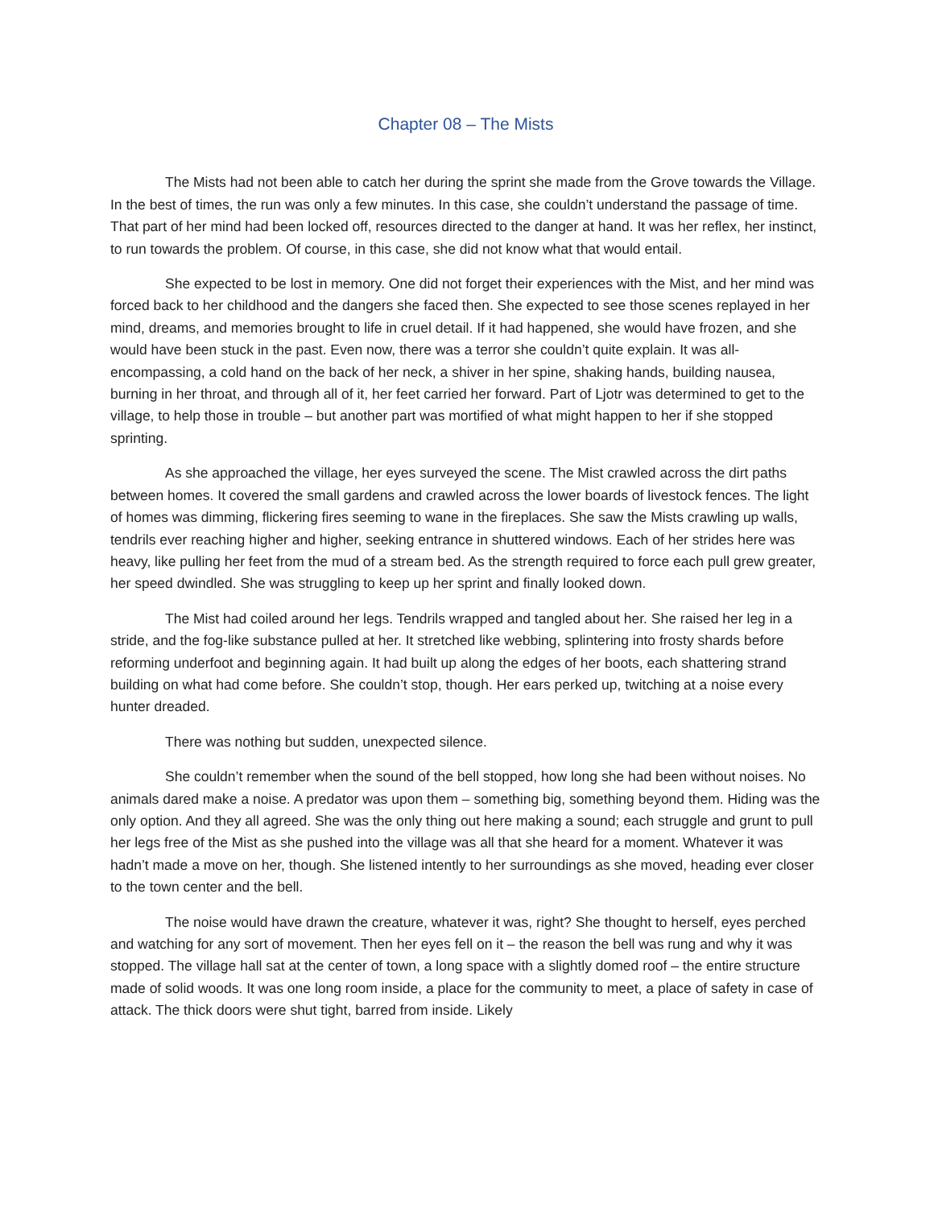Chapter 08 – The Mists
The Mists had not been able to catch her during the sprint she made from the Grove towards the Village. In the best of times, the run was only a few minutes. In this case, she couldn’t understand the passage of time. That part of her mind had been locked off, resources directed to the danger at hand. It was her reflex, her instinct, to run towards the problem. Of course, in this case, she did not know what that would entail.
She expected to be lost in memory. One did not forget their experiences with the Mist, and her mind was forced back to her childhood and the dangers she faced then. She expected to see those scenes replayed in her mind, dreams, and memories brought to life in cruel detail. If it had happened, she would have frozen, and she would have been stuck in the past. Even now, there was a terror she couldn’t quite explain. It was all-encompassing, a cold hand on the back of her neck, a shiver in her spine, shaking hands, building nausea, burning in her throat, and through all of it, her feet carried her forward. Part of Ljotr was determined to get to the village, to help those in trouble – but another part was mortified of what might happen to her if she stopped sprinting.
As she approached the village, her eyes surveyed the scene. The Mist crawled across the dirt paths between homes. It covered the small gardens and crawled across the lower boards of livestock fences. The light of homes was dimming, flickering fires seeming to wane in the fireplaces. She saw the Mists crawling up walls, tendrils ever reaching higher and higher, seeking entrance in shuttered windows. Each of her strides here was heavy, like pulling her feet from the mud of a stream bed. As the strength required to force each pull grew greater, her speed dwindled. She was struggling to keep up her sprint and finally looked down.
The Mist had coiled around her legs. Tendrils wrapped and tangled about her. She raised her leg in a stride, and the fog-like substance pulled at her. It stretched like webbing, splintering into frosty shards before reforming underfoot and beginning again. It had built up along the edges of her boots, each shattering strand building on what had come before. She couldn’t stop, though. Her ears perked up, twitching at a noise every hunter dreaded.
There was nothing but sudden, unexpected silence.
She couldn’t remember when the sound of the bell stopped, how long she had been without noises. No animals dared make a noise. A predator was upon them – something big, something beyond them. Hiding was the only option. And they all agreed. She was the only thing out here making a sound; each struggle and grunt to pull her legs free of the Mist as she pushed into the village was all that she heard for a moment. Whatever it was hadn’t made a move on her, though. She listened intently to her surroundings as she moved, heading ever closer to the town center and the bell.
The noise would have drawn the creature, whatever it was, right? She thought to herself, eyes perched and watching for any sort of movement. Then her eyes fell on it – the reason the bell was rung and why it was stopped. The village hall sat at the center of town, a long space with a slightly domed roof – the entire structure made of solid woods. It was one long room inside, a place for the community to meet, a place of safety in case of attack. The thick doors were shut tight, barred from inside. Likely